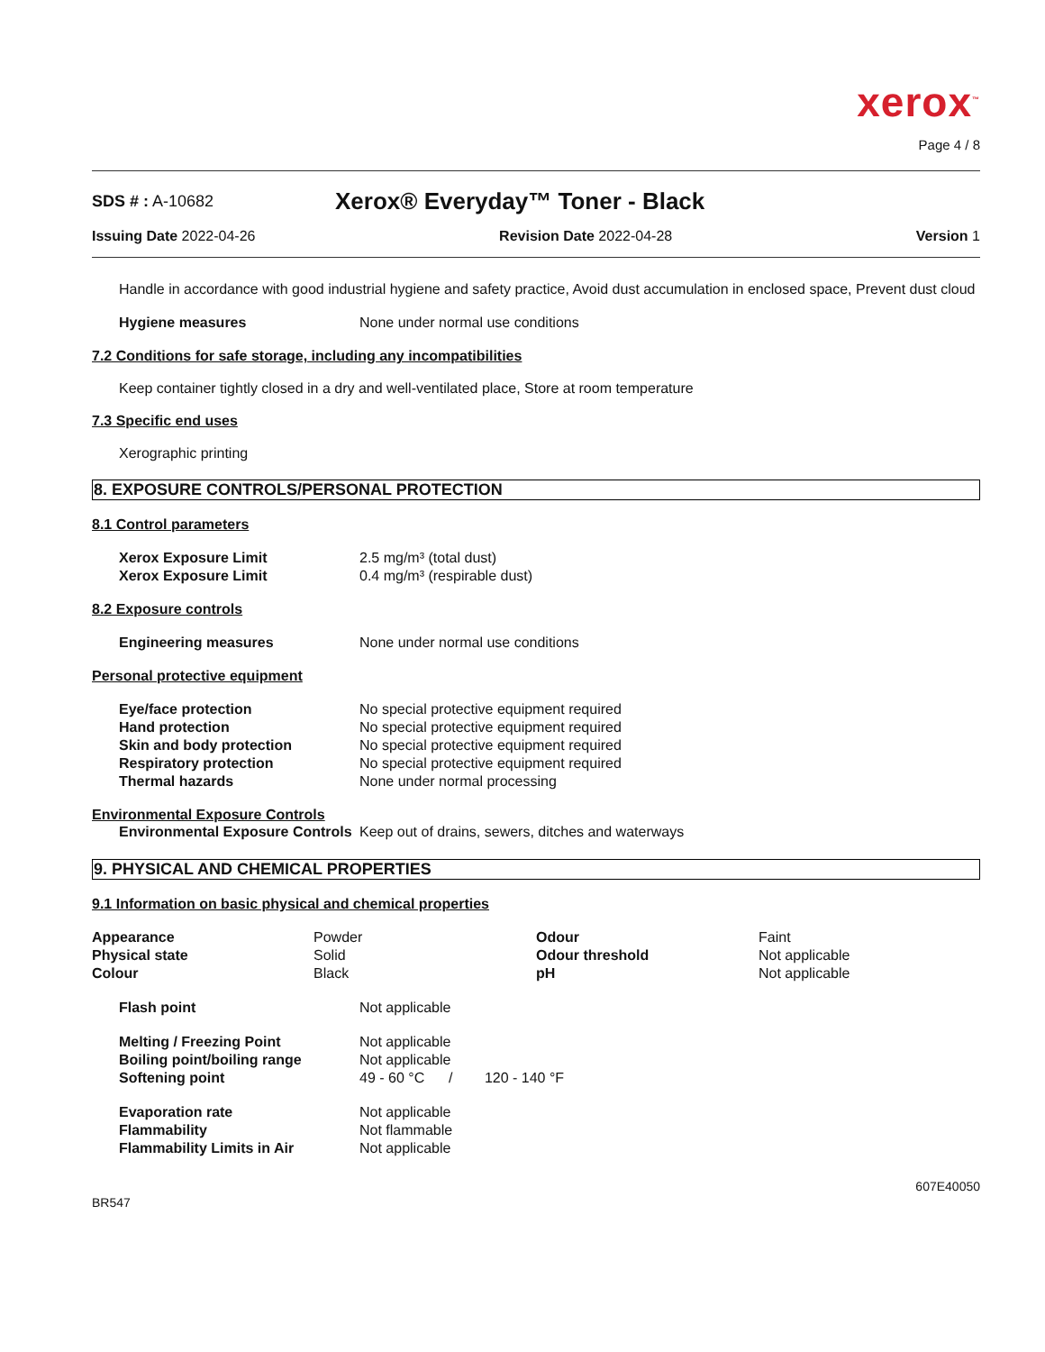xerox<sup>™</sup>
Page 4 / 8
SDS # : A-10682 Xerox® Everyday™ Toner - Black
Issuing Date 2022-04-26 Revision Date 2022-04-28 Version 1
Handle in accordance with good industrial hygiene and safety practice, Avoid dust accumulation in enclosed space, Prevent dust cloud
| Hygiene measures | None under normal use conditions |
7.2 Conditions for safe storage, including any incompatibilities
Keep container tightly closed in a dry and well-ventilated place, Store at room temperature
7.3 Specific end uses
Xerographic printing
8. EXPOSURE CONTROLS/PERSONAL PROTECTION
8.1 Control parameters
| Xerox Exposure Limit | 2.5 mg/m³ (total dust) |
| Xerox Exposure Limit | 0.4 mg/m³ (respirable dust) |
8.2 Exposure controls
| Engineering measures | None under normal use conditions |
Personal protective equipment
| Eye/face protection | No special protective equipment required |
| Hand protection | No special protective equipment required |
| Skin and body protection | No special protective equipment required |
| Respiratory protection | No special protective equipment required |
| Thermal hazards | None under normal processing |
Environmental Exposure Controls
| Environmental Exposure Controls | Keep out of drains, sewers, ditches and waterways |
9. PHYSICAL AND CHEMICAL PROPERTIES
9.1 Information on basic physical and chemical properties
| Appearance | Powder | Odour | Faint |
| Physical state | Solid | Odour threshold | Not applicable |
| Colour | Black | pH | Not applicable |
| Flash point | Not applicable |
| Melting / Freezing Point | Not applicable |
| Boiling point/boiling range | Not applicable |
| Softening point | 49 - 60 °C / 120 - 140 °F |
| Evaporation rate | Not applicable |
| Flammability | Not flammable |
| Flammability Limits in Air | Not applicable |
BR547 607E40050